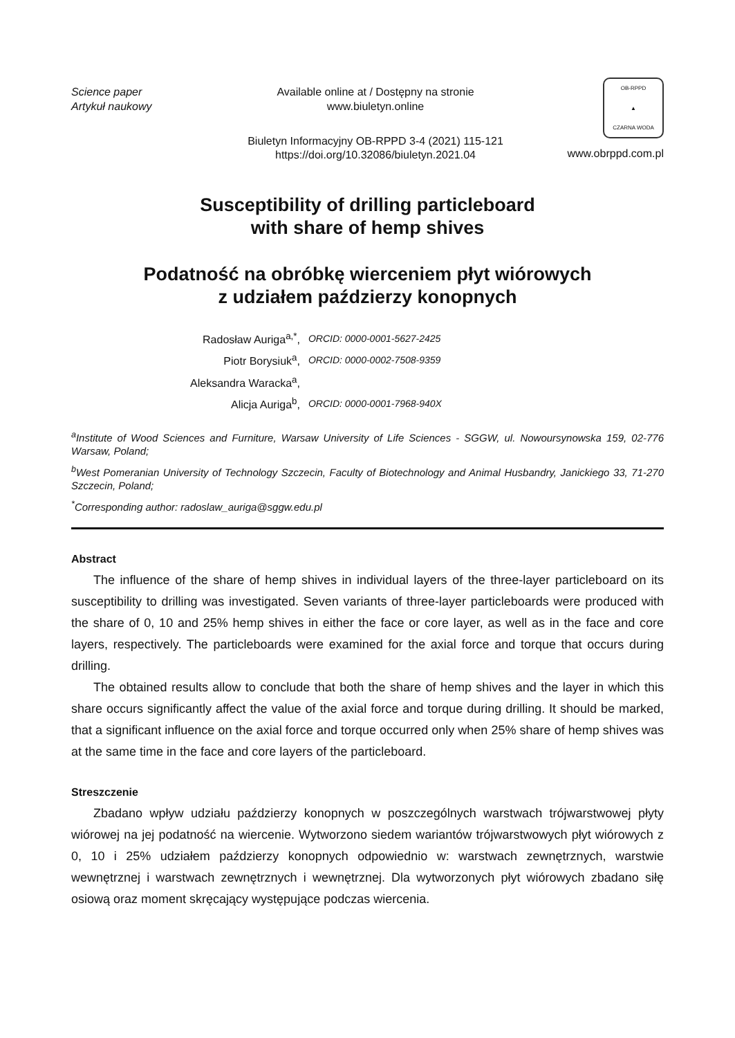Science paper
Artykuł naukowy
Available online at / Dostępny na stronie
www.biuletyn.online
OB-RPPD
▲
CZARNA WODA
Biuletyn Informacyjny OB-RPPD 3-4 (2021) 115-121
https://doi.org/10.32086/biuletyn.2021.04
www.obrppd.com.pl
Susceptibility of drilling particleboard
with share of hemp shives
Podatność na obróbkę wierceniem płyt wiórowych
z udziałem paździerzy konopnych
| Radosław Auriga<sup>a,*</sup>, | ORCID: 0000-0001-5627-2425 |
| Piotr Borysiuk<sup>a</sup>, | ORCID: 0000-0002-7508-9359 |
| Aleksandra Waracka<sup>a</sup>, | |
| Alicja Auriga<sup>b</sup>, | ORCID: 0000-0001-7968-940X |
<sup>a</sup> Institute of Wood Sciences and Furniture, Warsaw University of Life Sciences - SGGW, ul. Nowoursynowska 159, 02-776 Warsaw, Poland;
<sup>b</sup> West Pomeranian University of Technology Szczecin, Faculty of Biotechnology and Animal Husbandry, Janickiego 33, 71-270 Szczecin, Poland;
<sup>*</sup> Corresponding author: radoslaw_auriga@sggw.edu.pl
Abstract
The influence of the share of hemp shives in individual layers of the three-layer particleboard on its susceptibility to drilling was investigated. Seven variants of three-layer particleboards were produced with the share of 0, 10 and 25% hemp shives in either the face or core layer, as well as in the face and core layers, respectively. The particleboards were examined for the axial force and torque that occurs during drilling.
The obtained results allow to conclude that both the share of hemp shives and the layer in which this share occurs significantly affect the value of the axial force and torque during drilling. It should be marked, that a significant influence on the axial force and torque occurred only when 25% share of hemp shives was at the same time in the face and core layers of the particleboard.
Streszczenie
Zbadano wpływ udziału paździerzy konopnych w poszczególnych warstwach trójwarstwowej płyty wiórowej na jej podatność na wiercenie. Wytworzono siedem wariantów trójwarstwowych płyt wiórowych z 0, 10 i 25% udziałem paździerzy konopnych odpowiednio w: warstwach zewnętrznych, warstwie wewnętrznej i warstwach zewnętrznych i wewnętrznej. Dla wytworzonych płyt wiórowych zbadano siłę osiową oraz moment skręcający występujące podczas wiercenia.